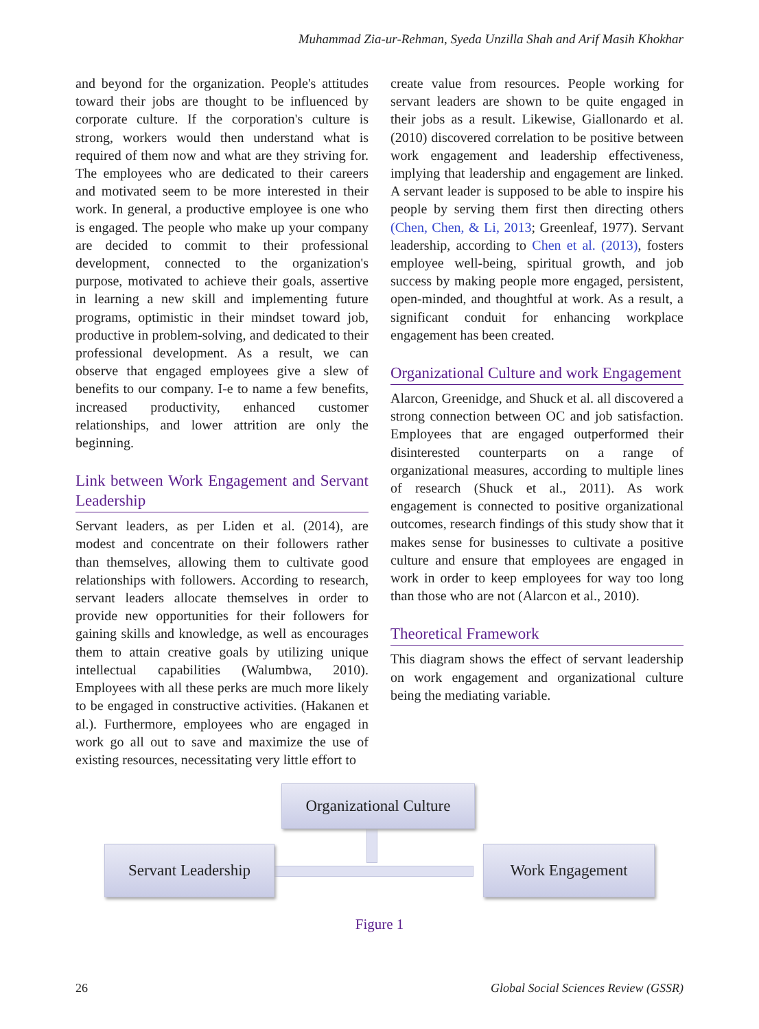Muhammad Zia-ur-Rehman, Syeda Unzilla Shah and Arif Masih Khokhar
and beyond for the organization. People's attitudes toward their jobs are thought to be influenced by corporate culture. If the corporation's culture is strong, workers would then understand what is required of them now and what are they striving for. The employees who are dedicated to their careers and motivated seem to be more interested in their work. In general, a productive employee is one who is engaged. The people who make up your company are decided to commit to their professional development, connected to the organization's purpose, motivated to achieve their goals, assertive in learning a new skill and implementing future programs, optimistic in their mindset toward job, productive in problem-solving, and dedicated to their professional development. As a result, we can observe that engaged employees give a slew of benefits to our company. I-e to name a few benefits, increased productivity, enhanced customer relationships, and lower attrition are only the beginning.
Link between Work Engagement and Servant Leadership
Servant leaders, as per Liden et al. (2014), are modest and concentrate on their followers rather than themselves, allowing them to cultivate good relationships with followers. According to research, servant leaders allocate themselves in order to provide new opportunities for their followers for gaining skills and knowledge, as well as encourages them to attain creative goals by utilizing unique intellectual capabilities (Walumbwa, 2010). Employees with all these perks are much more likely to be engaged in constructive activities. (Hakanen et al.). Furthermore, employees who are engaged in work go all out to save and maximize the use of existing resources, necessitating very little effort to
create value from resources. People working for servant leaders are shown to be quite engaged in their jobs as a result. Likewise, Giallonardo et al. (2010) discovered correlation to be positive between work engagement and leadership effectiveness, implying that leadership and engagement are linked. A servant leader is supposed to be able to inspire his people by serving them first then directing others (Chen, Chen, & Li, 2013; Greenleaf, 1977). Servant leadership, according to Chen et al. (2013), fosters employee well-being, spiritual growth, and job success by making people more engaged, persistent, open-minded, and thoughtful at work. As a result, a significant conduit for enhancing workplace engagement has been created.
Organizational Culture and work Engagement
Alarcon, Greenidge, and Shuck et al. all discovered a strong connection between OC and job satisfaction. Employees that are engaged outperformed their disinterested counterparts on a range of organizational measures, according to multiple lines of research (Shuck et al., 2011). As work engagement is connected to positive organizational outcomes, research findings of this study show that it makes sense for businesses to cultivate a positive culture and ensure that employees are engaged in work in order to keep employees for way too long than those who are not (Alarcon et al., 2010).
Theoretical Framework
This diagram shows the effect of servant leadership on work engagement and organizational culture being the mediating variable.
Organizational Culture
Servant Leadership
Work Engagement
Figure 1
26 Global Social Sciences Review (GSSR)